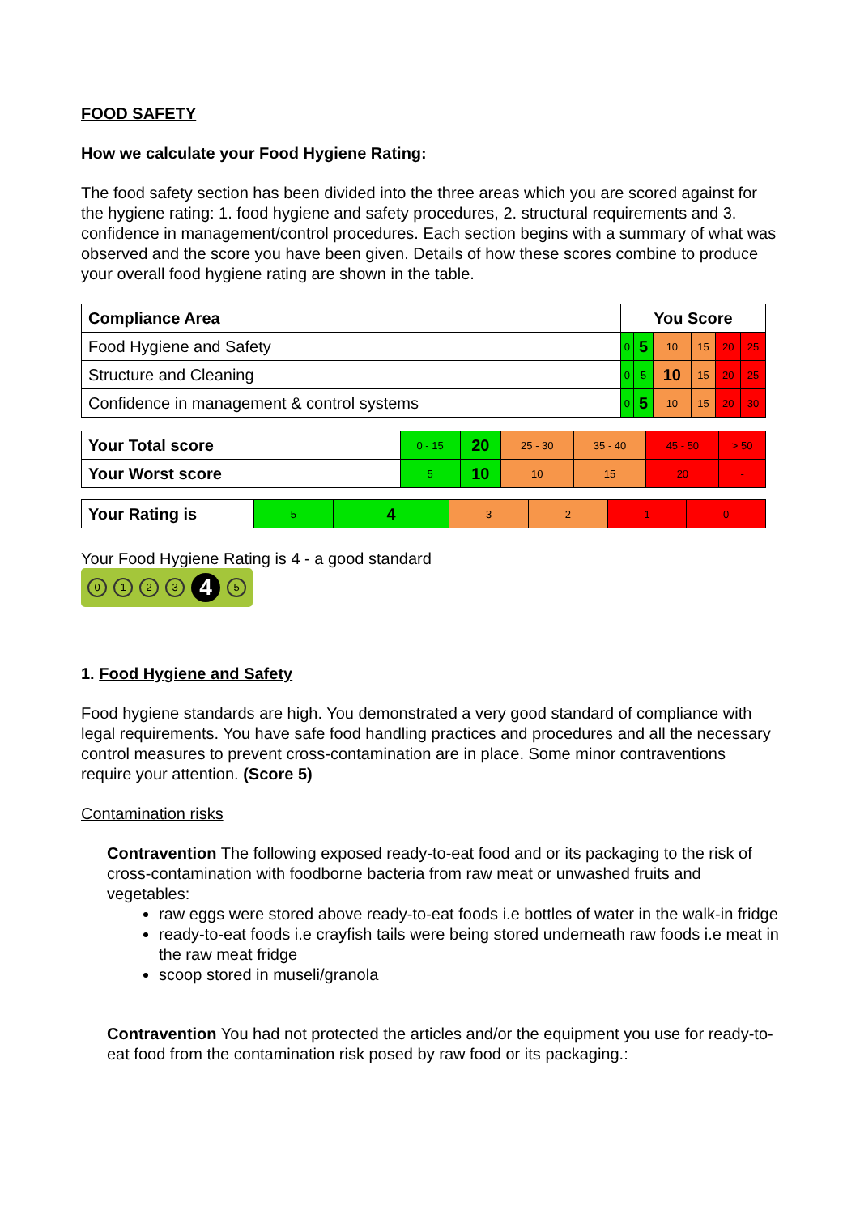FOOD SAFETY
How we calculate your Food Hygiene Rating:
The food safety section has been divided into the three areas which you are scored against for the hygiene rating: 1. food hygiene and safety procedures, 2. structural requirements and 3. confidence in management/control procedures. Each section begins with a summary of what was observed and the score you have been given. Details of how these scores combine to produce your overall food hygiene rating are shown in the table.
| Compliance Area | You Score | | | | | |
| --- | --- | --- | --- | --- | --- | --- |
| Food Hygiene and Safety | 0 | 5 | 10 | 15 | 20 | 25 |
| Structure and Cleaning | 0 | 5 | 10 | 15 | 20 | 25 |
| Confidence in management & control systems | 0 | 5 | 10 | 15 | 20 | 30 |
| Your Total score | 0 - 15 | 20 | 25 - 30 | 35 - 40 | 45 - 50 | > 50 |
| Your Worst score | 5 | 10 | 10 | 15 | 20 | - |
| Your Rating is | 5 | 4 | 3 | 2 | 1 | 0 |
Your Food Hygiene Rating is 4 - a good standard
0123 4 5
1. Food Hygiene and Safety
Food hygiene standards are high. You demonstrated a very good standard of compliance with legal requirements. You have safe food handling practices and procedures and all the necessary control measures to prevent cross-contamination are in place. Some minor contraventions require your attention. (Score 5)
Contamination risks
Contravention The following exposed ready-to-eat food and or its packaging to the risk of cross-contamination with foodborne bacteria from raw meat or unwashed fruits and vegetables:
raw eggs were stored above ready-to-eat foods i.e bottles of water in the walk-in fridge
ready-to-eat foods i.e crayfish tails were being stored underneath raw foods i.e meat in the raw meat fridge
scoop stored in museli/granola
Contravention You had not protected the articles and/or the equipment you use for ready-to-eat food from the contamination risk posed by raw food or its packaging.: